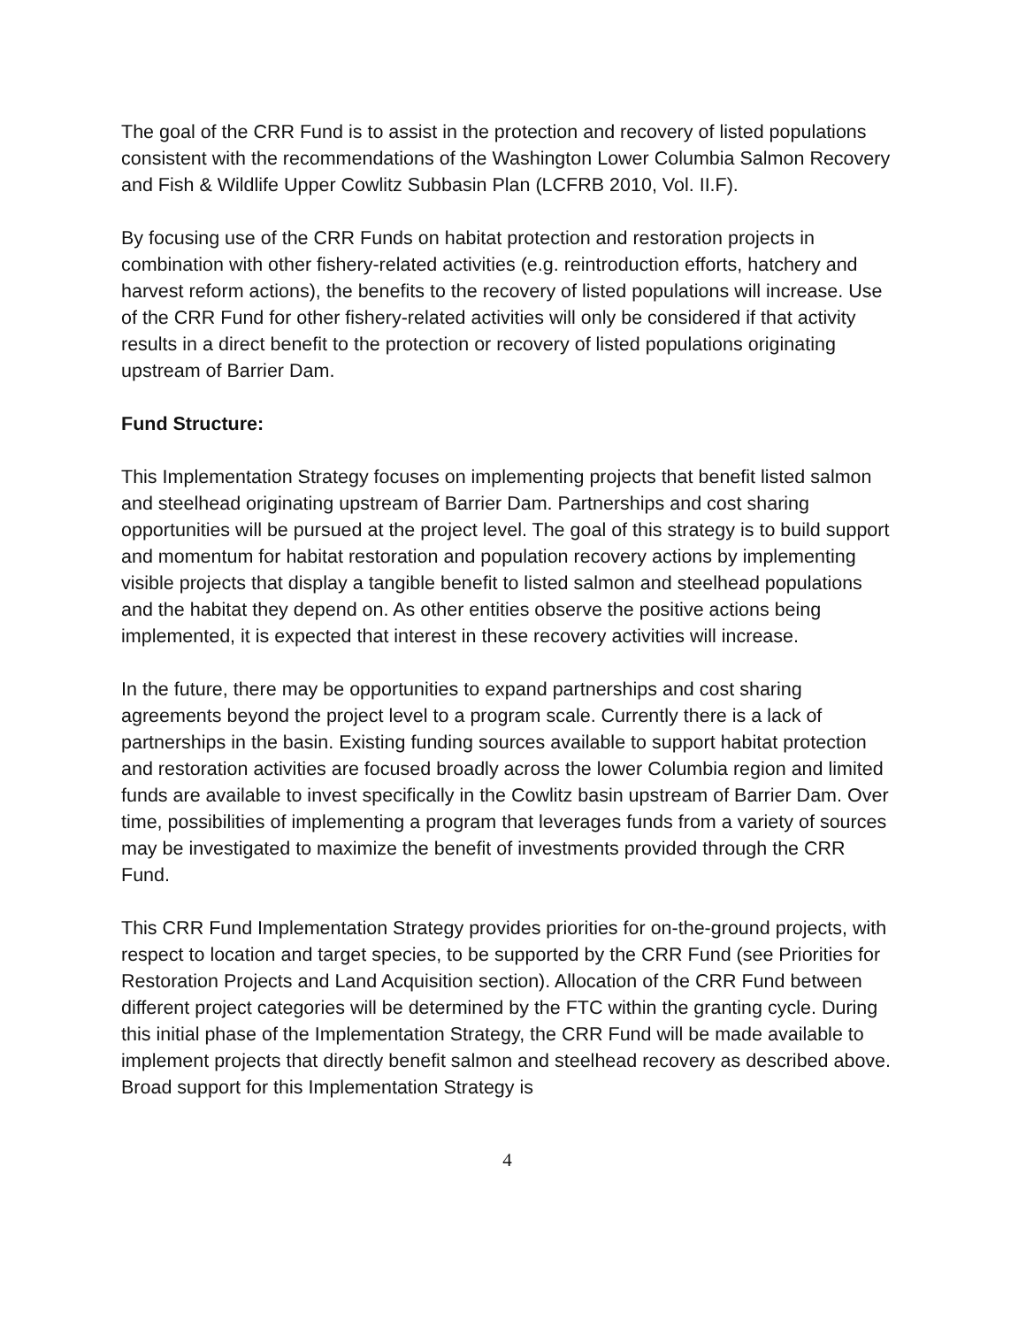The goal of the CRR Fund is to assist in the protection and recovery of listed populations consistent with the recommendations of the Washington Lower Columbia Salmon Recovery and Fish & Wildlife Upper Cowlitz Subbasin Plan (LCFRB 2010, Vol. II.F).
By focusing use of the CRR Funds on habitat protection and restoration projects in combination with other fishery-related activities (e.g. reintroduction efforts, hatchery and harvest reform actions), the benefits to the recovery of listed populations will increase. Use of the CRR Fund for other fishery-related activities will only be considered if that activity results in a direct benefit to the protection or recovery of listed populations originating upstream of Barrier Dam.
Fund Structure:
This Implementation Strategy focuses on implementing projects that benefit listed salmon and steelhead originating upstream of Barrier Dam. Partnerships and cost sharing opportunities will be pursued at the project level. The goal of this strategy is to build support and momentum for habitat restoration and population recovery actions by implementing visible projects that display a tangible benefit to listed salmon and steelhead populations and the habitat they depend on. As other entities observe the positive actions being implemented, it is expected that interest in these recovery activities will increase.
In the future, there may be opportunities to expand partnerships and cost sharing agreements beyond the project level to a program scale. Currently there is a lack of partnerships in the basin. Existing funding sources available to support habitat protection and restoration activities are focused broadly across the lower Columbia region and limited funds are available to invest specifically in the Cowlitz basin upstream of Barrier Dam. Over time, possibilities of implementing a program that leverages funds from a variety of sources may be investigated to maximize the benefit of investments provided through the CRR Fund.
This CRR Fund Implementation Strategy provides priorities for on-the-ground projects, with respect to location and target species, to be supported by the CRR Fund (see Priorities for Restoration Projects and Land Acquisition section). Allocation of the CRR Fund between different project categories will be determined by the FTC within the granting cycle. During this initial phase of the Implementation Strategy, the CRR Fund will be made available to implement projects that directly benefit salmon and steelhead recovery as described above. Broad support for this Implementation Strategy is
4